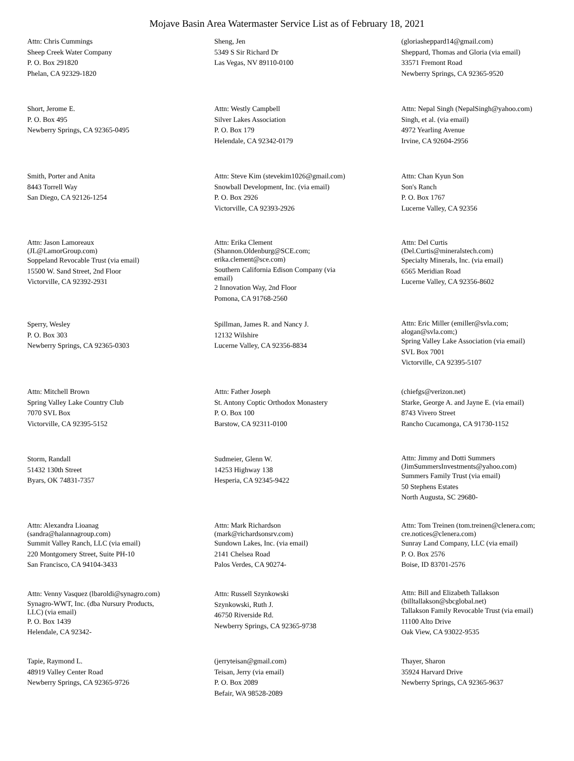Mojave Basin Area Watermaster Service List as of February 18, 2021
Attn: Chris Cummings
Sheep Creek Water Company
P. O. Box 291820
Phelan, CA 92329-1820
Sheng, Jen
5349 S Sir Richard Dr
Las Vegas, NV 89110-0100
(gloriasheppard14@gmail.com)
Sheppard, Thomas and Gloria (via email)
33571 Fremont Road
Newberry Springs, CA 92365-9520
Short, Jerome E.
P. O. Box 495
Newberry Springs, CA 92365-0495
Attn: Westly Campbell
Silver Lakes Association
P. O. Box 179
Helendale, CA 92342-0179
Attn: Nepal Singh (NepalSingh@yahoo.com)
Singh, et al. (via email)
4972 Yearling Avenue
Irvine, CA 92604-2956
Smith, Porter and Anita
8443 Torrell Way
San Diego, CA 92126-1254
Attn: Steve Kim (stevekim1026@gmail.com)
Snowball Development, Inc. (via email)
P. O. Box 2926
Victorville, CA 92393-2926
Attn: Chan Kyun Son
Son's Ranch
P. O. Box 1767
Lucerne Valley, CA 92356
Attn: Jason Lamoreaux
(JL@LamorGroup.com)
Soppeland Revocable Trust (via email)
15500 W. Sand Street, 2nd Floor
Victorville, CA 92392-2931
Attn: Erika Clement
(Shannon.Oldenburg@SCE.com;
erika.clement@sce.com)
Southern California Edison Company (via
email)
2 Innovation Way, 2nd Floor
Pomona, CA 91768-2560
Attn: Del Curtis
(Del.Curtis@mineralstech.com)
Specialty Minerals, Inc. (via email)
6565 Meridian Road
Lucerne Valley, CA 92356-8602
Sperry, Wesley
P. O. Box 303
Newberry Springs, CA 92365-0303
Spillman, James R. and Nancy J.
12132 Wilshire
Lucerne Valley, CA 92356-8834
Attn: Eric Miller (emiller@svla.com;
alogan@svla.com;)
Spring Valley Lake Association (via email)
SVL Box 7001
Victorville, CA 92395-5107
Attn: Mitchell Brown
Spring Valley Lake Country Club
7070 SVL Box
Victorville, CA 92395-5152
Attn: Father Joseph
St. Antony Coptic Orthodox Monastery
P. O. Box 100
Barstow, CA 92311-0100
(chiefgs@verizon.net)
Starke, George A. and Jayne E. (via email)
8743 Vivero Street
Rancho Cucamonga, CA 91730-1152
Storm, Randall
51432 130th Street
Byars, OK 74831-7357
Sudmeier, Glenn W.
14253 Highway 138
Hesperia, CA 92345-9422
Attn: Jimmy and Dotti Summers
(JimSummersInvestments@yahoo.com)
Summers Family Trust (via email)
50 Stephens Estates
North Augusta, SC 29680-
Attn: Alexandra Lioanag
(sandra@halannagroup.com)
Summit Valley Ranch, LLC (via email)
220 Montgomery Street, Suite PH-10
San Francisco, CA 94104-3433
Attn: Mark Richardson
(mark@richardsonsrv.com)
Sundown Lakes, Inc. (via email)
2141 Chelsea Road
Palos Verdes, CA 90274-
Attn: Tom Treinen (tom.treinen@clenera.com;
cre.notices@clenera.com)
Sunray Land Company, LLC (via email)
P. O. Box 2576
Boise, ID 83701-2576
Attn: Venny Vasquez (lbaroldi@synagro.com)
Synagro-WWT, Inc. (dba Nursury Products,
LLC) (via email)
P. O. Box 1439
Helendale, CA 92342-
Attn: Russell Szynkowski
Szynkowski, Ruth J.
46750 Riverside Rd.
Newberry Springs, CA 92365-9738
Attn: Bill and Elizabeth Tallakson
(billtallakson@sbcglobal.net)
Tallakson Family Revocable Trust (via email)
11100 Alto Drive
Oak View, CA 93022-9535
Tapie, Raymond L.
48919 Valley Center Road
Newberry Springs, CA 92365-9726
(jerryteisan@gmail.com)
Teisan, Jerry (via email)
P. O. Box 2089
Befair, WA 98528-2089
Thayer, Sharon
35924 Harvard Drive
Newberry Springs, CA 92365-9637